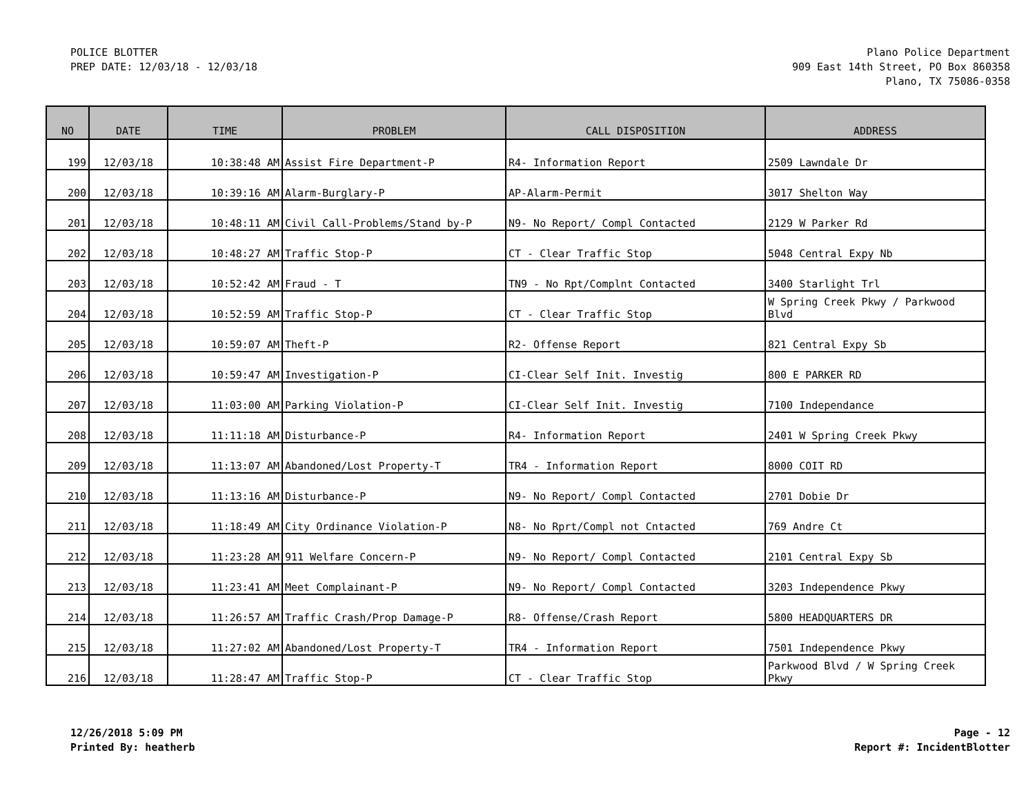POLICE BLOTTER
PREP DATE: 12/03/18 - 12/03/18
Plano Police Department
909 East 14th Street, PO Box 860358
Plano, TX 75086-0358
| NO | DATE | TIME | PROBLEM | CALL DISPOSITION | ADDRESS |
| --- | --- | --- | --- | --- | --- |
| 199 | 12/03/18 | 10:38:48 AM | Assist Fire Department-P | R4- Information Report | 2509 Lawndale Dr |
| 200 | 12/03/18 | 10:39:16 AM | Alarm-Burglary-P | AP-Alarm-Permit | 3017 Shelton Way |
| 201 | 12/03/18 | 10:48:11 AM | Civil Call-Problems/Stand by-P | N9- No Report/ Compl Contacted | 2129 W Parker Rd |
| 202 | 12/03/18 | 10:48:27 AM | Traffic Stop-P | CT - Clear Traffic Stop | 5048 Central Expy Nb |
| 203 | 12/03/18 | 10:52:42 AM | Fraud - T | TN9 - No Rpt/Complnt Contacted | 3400 Starlight Trl |
| 204 | 12/03/18 | 10:52:59 AM | Traffic Stop-P | CT - Clear Traffic Stop | W Spring Creek Pkwy / Parkwood Blvd |
| 205 | 12/03/18 | 10:59:07 AM | Theft-P | R2- Offense Report | 821 Central Expy Sb |
| 206 | 12/03/18 | 10:59:47 AM | Investigation-P | CI-Clear Self Init. Investig | 800 E PARKER RD |
| 207 | 12/03/18 | 11:03:00 AM | Parking Violation-P | CI-Clear Self Init. Investig | 7100 Independance |
| 208 | 12/03/18 | 11:11:18 AM | Disturbance-P | R4- Information Report | 2401 W Spring Creek Pkwy |
| 209 | 12/03/18 | 11:13:07 AM | Abandoned/Lost Property-T | TR4 - Information Report | 8000 COIT RD |
| 210 | 12/03/18 | 11:13:16 AM | Disturbance-P | N9- No Report/ Compl Contacted | 2701 Dobie Dr |
| 211 | 12/03/18 | 11:18:49 AM | City Ordinance Violation-P | N8- No Rprt/Compl not Cntacted | 769 Andre Ct |
| 212 | 12/03/18 | 11:23:28 AM | 911 Welfare Concern-P | N9- No Report/ Compl Contacted | 2101 Central Expy Sb |
| 213 | 12/03/18 | 11:23:41 AM | Meet Complainant-P | N9- No Report/ Compl Contacted | 3203 Independence Pkwy |
| 214 | 12/03/18 | 11:26:57 AM | Traffic Crash/Prop Damage-P | R8- Offense/Crash Report | 5800 HEADQUARTERS DR |
| 215 | 12/03/18 | 11:27:02 AM | Abandoned/Lost Property-T | TR4 - Information Report | 7501 Independence Pkwy |
| 216 | 12/03/18 | 11:28:47 AM | Traffic Stop-P | CT - Clear Traffic Stop | Parkwood Blvd / W Spring Creek Pkwy |
12/26/2018 5:09 PM
Printed By: heatherb
Page - 12
Report #: IncidentBlotter